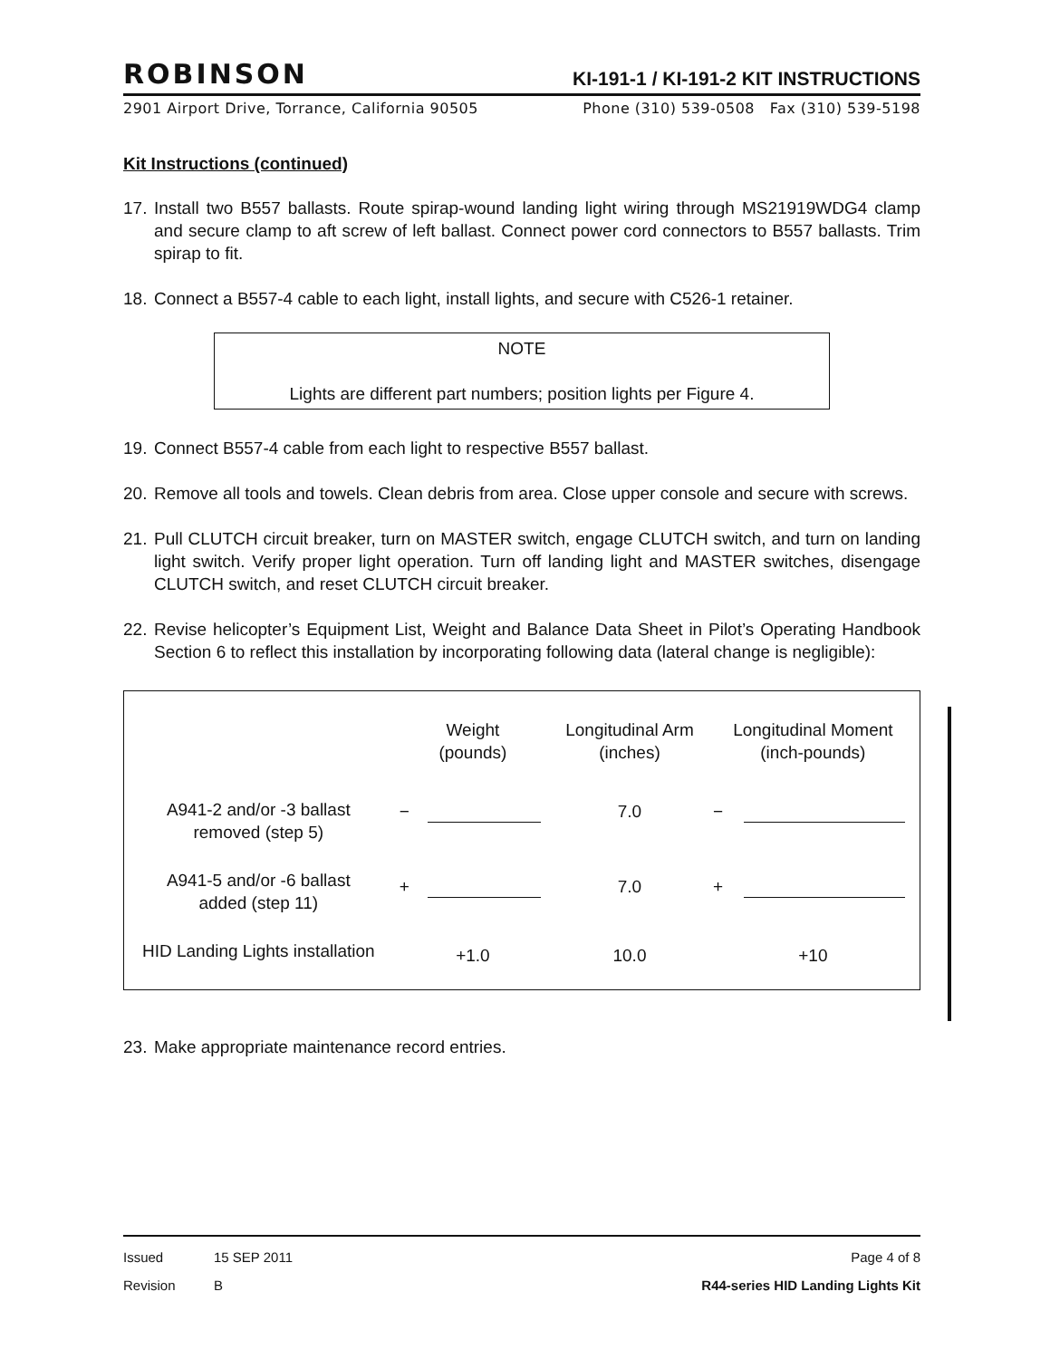ROBINSON KI-191-1 / KI-191-2 KIT INSTRUCTIONS
2901 Airport Drive, Torrance, California 90505 Phone (310) 539-0508 Fax (310) 539-5198
Kit Instructions (continued)
17. Install two B557 ballasts. Route spirap-wound landing light wiring through MS21919WDG4 clamp and secure clamp to aft screw of left ballast. Connect power cord connectors to B557 ballasts. Trim spirap to fit.
18. Connect a B557-4 cable to each light, install lights, and secure with C526-1 retainer.
NOTE
Lights are different part numbers; position lights per Figure 4.
19. Connect B557-4 cable from each light to respective B557 ballast.
20. Remove all tools and towels. Clean debris from area. Close upper console and secure with screws.
21. Pull CLUTCH circuit breaker, turn on MASTER switch, engage CLUTCH switch, and turn on landing light switch. Verify proper light operation. Turn off landing light and MASTER switches, disengage CLUTCH switch, and reset CLUTCH circuit breaker.
22. Revise helicopter’s Equipment List, Weight and Balance Data Sheet in Pilot’s Operating Handbook Section 6 to reflect this installation by incorporating following data (lateral change is negligible):
| | Weight (pounds) | | Longitudinal Arm (inches) | Longitudinal Moment (inch-pounds) | |
| --- | --- | --- | --- | --- | --- |
| A941-2 and/or -3 ballast removed (step 5) | − | | 7.0 | − | |
| A941-5 and/or -6 ballast added (step 11) | + | | 7.0 | + | |
| HID Landing Lights installation | +1.0 | | 10.0 | +10 | |
23. Make appropriate maintenance record entries.
Issued 15 SEP 2011 Page 4 of 8
Revision B R44-series HID Landing Lights Kit